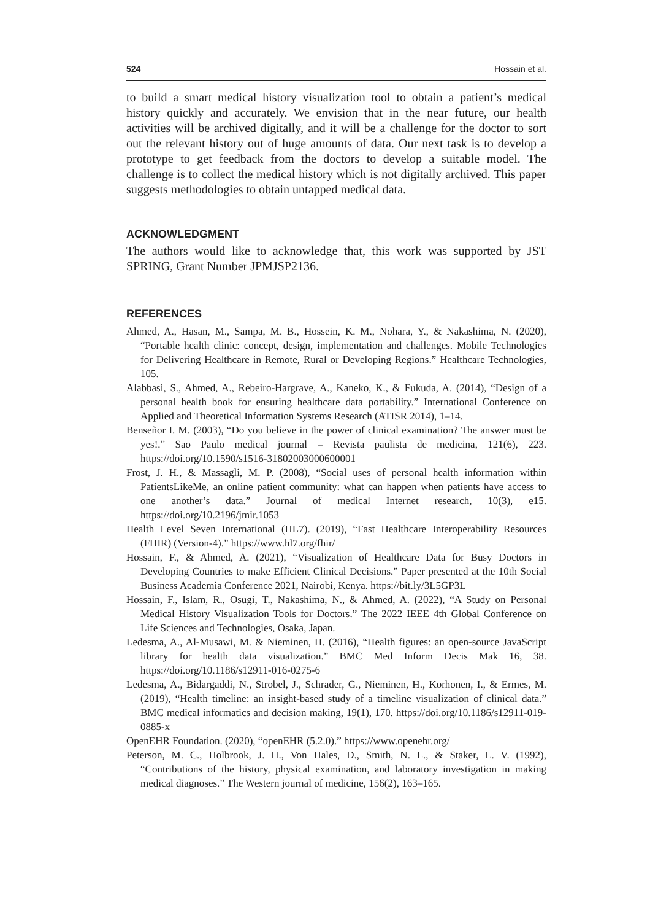524 Hossain et al.
to build a smart medical history visualization tool to obtain a patient’s medical history quickly and accurately. We envision that in the near future, our health activities will be archived digitally, and it will be a challenge for the doctor to sort out the relevant history out of huge amounts of data. Our next task is to develop a prototype to get feedback from the doctors to develop a suitable model. The challenge is to collect the medical history which is not digitally archived. This paper suggests methodologies to obtain untapped medical data.
ACKNOWLEDGMENT
The authors would like to acknowledge that, this work was supported by JST SPRING, Grant Number JPMJSP2136.
REFERENCES
Ahmed, A., Hasan, M., Sampa, M. B., Hossein, K. M., Nohara, Y., & Nakashima, N. (2020), “Portable health clinic: concept, design, implementation and challenges. Mobile Technologies for Delivering Healthcare in Remote, Rural or Developing Regions.” Healthcare Technologies, 105.
Alabbasi, S., Ahmed, A., Rebeiro-Hargrave, A., Kaneko, K., & Fukuda, A. (2014), “Design of a personal health book for ensuring healthcare data portability.” International Conference on Applied and Theoretical Information Systems Research (ATISR 2014), 1–14.
Benseñor I. M. (2003), “Do you believe in the power of clinical examination? The answer must be yes!.” Sao Paulo medical journal = Revista paulista de medicina, 121(6), 223. https://doi.org/10.1590/s1516-31802003000600001
Frost, J. H., & Massagli, M. P. (2008), “Social uses of personal health information within PatientsLikeMe, an online patient community: what can happen when patients have access to one another’s data.” Journal of medical Internet research, 10(3), e15. https://doi.org/10.2196/jmir.1053
Health Level Seven International (HL7). (2019), “Fast Healthcare Interoperability Resources (FHIR) (Version-4).” https://www.hl7.org/fhir/
Hossain, F., & Ahmed, A. (2021), “Visualization of Healthcare Data for Busy Doctors in Developing Countries to make Efficient Clinical Decisions.” Paper presented at the 10th Social Business Academia Conference 2021, Nairobi, Kenya. https://bit.ly/3L5GP3L
Hossain, F., Islam, R., Osugi, T., Nakashima, N., & Ahmed, A. (2022), “A Study on Personal Medical History Visualization Tools for Doctors.” The 2022 IEEE 4th Global Conference on Life Sciences and Technologies, Osaka, Japan.
Ledesma, A., Al-Musawi, M. & Nieminen, H. (2016), “Health figures: an open-source JavaScript library for health data visualization.” BMC Med Inform Decis Mak 16, 38. https://doi.org/10.1186/s12911-016-0275-6
Ledesma, A., Bidargaddi, N., Strobel, J., Schrader, G., Nieminen, H., Korhonen, I., & Ermes, M. (2019), “Health timeline: an insight-based study of a timeline visualization of clinical data.” BMC medical informatics and decision making, 19(1), 170. https://doi.org/10.1186/s12911-019-0885-x
OpenEHR Foundation. (2020), “openEHR (5.2.0).” https://www.openehr.org/
Peterson, M. C., Holbrook, J. H., Von Hales, D., Smith, N. L., & Staker, L. V. (1992), “Contributions of the history, physical examination, and laboratory investigation in making medical diagnoses.” The Western journal of medicine, 156(2), 163–165.